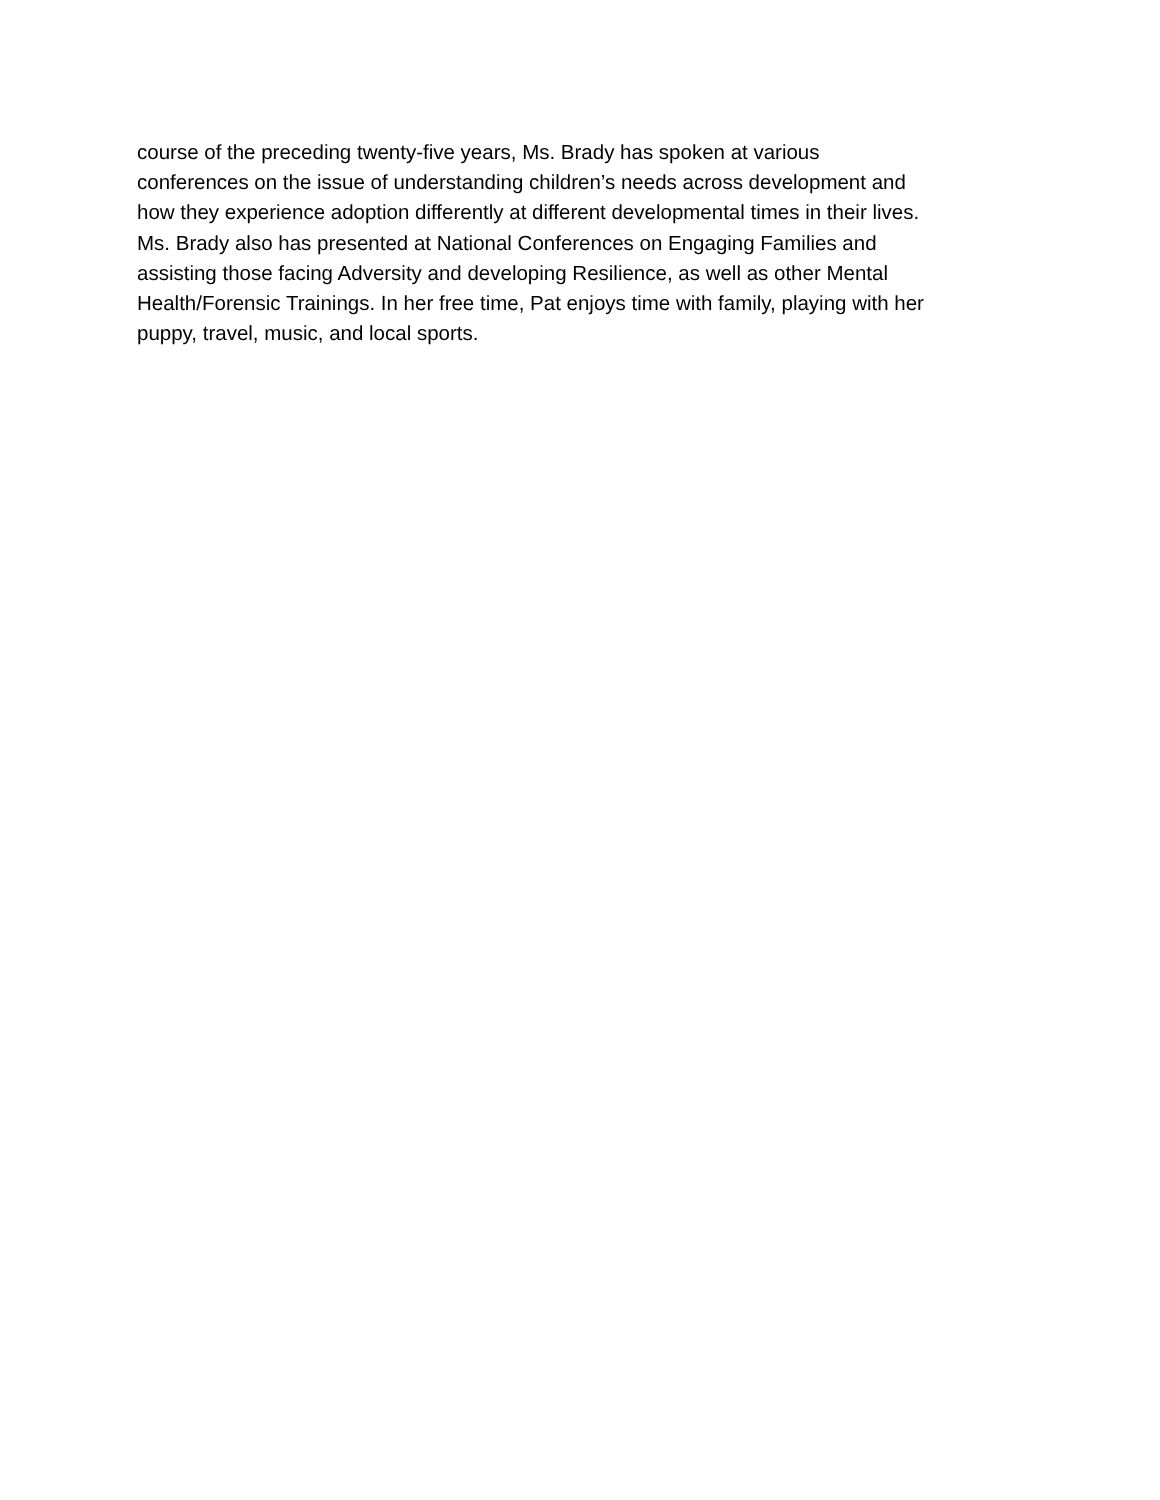course of the preceding twenty-five years, Ms. Brady has spoken at various
conferences on the issue of understanding children’s needs across development and
how they experience adoption differently at different developmental times in their lives.
Ms. Brady also has presented at National Conferences on Engaging Families and
assisting those facing Adversity and developing Resilience, as well as other Mental
Health/Forensic Trainings. In her free time, Pat enjoys time with family, playing with her
puppy, travel, music, and local sports.